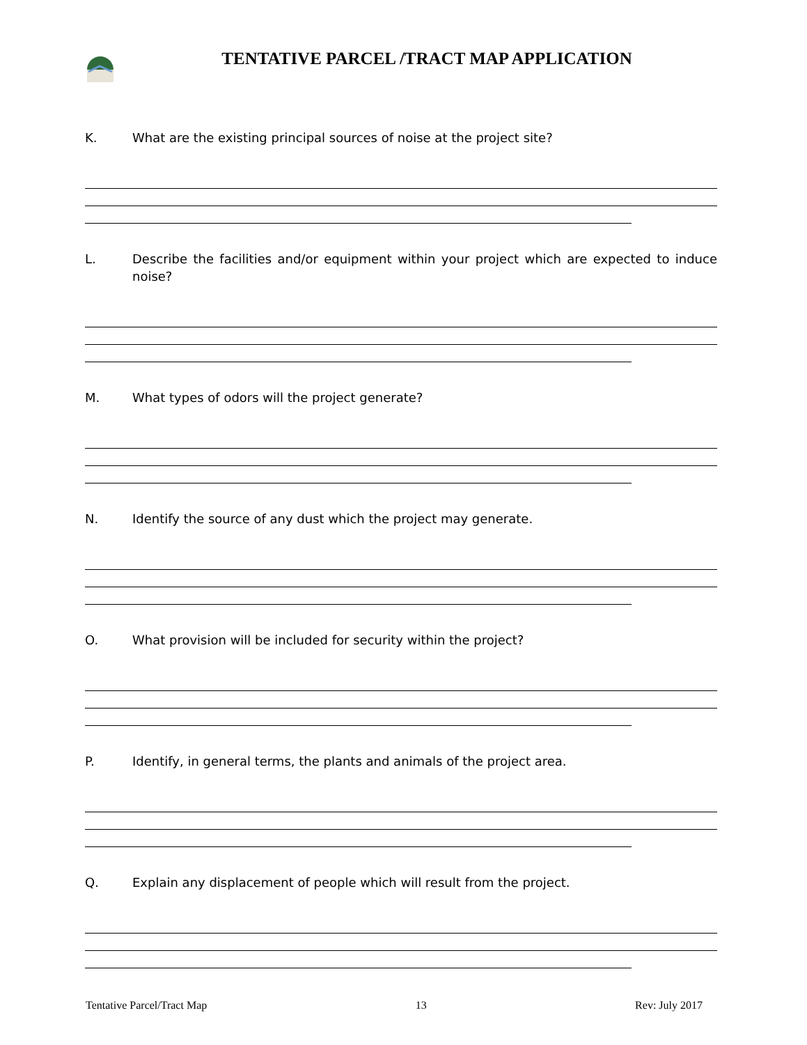TENTATIVE PARCEL /TRACT MAP APPLICATION
K. What are the existing principal sources of noise at the project site?
L. Describe the facilities and/or equipment within your project which are expected to induce noise?
M. What types of odors will the project generate?
N. Identify the source of any dust which the project may generate.
O. What provision will be included for security within the project?
P. Identify, in general terms, the plants and animals of the project area.
Q. Explain any displacement of people which will result from the project.
Tentative Parcel/Tract Map 13 Rev: July 2017